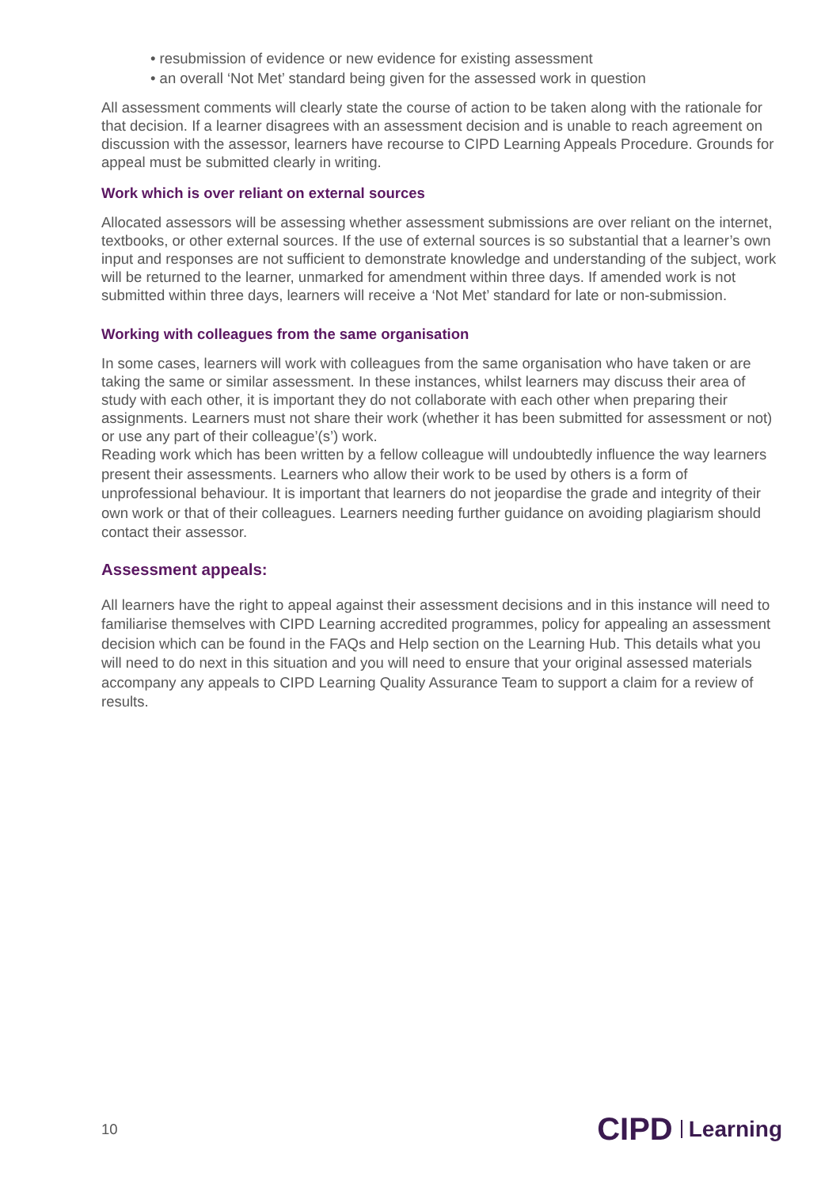• resubmission of evidence or new evidence for existing assessment
• an overall ‘Not Met’ standard being given for the assessed work in question
All assessment comments will clearly state the course of action to be taken along with the rationale for that decision. If a learner disagrees with an assessment decision and is unable to reach agreement on discussion with the assessor, learners have recourse to CIPD Learning Appeals Procedure. Grounds for appeal must be submitted clearly in writing.
Work which is over reliant on external sources
Allocated assessors will be assessing whether assessment submissions are over reliant on the internet, textbooks, or other external sources. If the use of external sources is so substantial that a learner’s own input and responses are not sufficient to demonstrate knowledge and understanding of the subject, work will be returned to the learner, unmarked for amendment within three days. If amended work is not submitted within three days, learners will receive a ‘Not Met’ standard for late or non-submission.
Working with colleagues from the same organisation
In some cases, learners will work with colleagues from the same organisation who have taken or are taking the same or similar assessment. In these instances, whilst learners may discuss their area of study with each other, it is important they do not collaborate with each other when preparing their assignments. Learners must not share their work (whether it has been submitted for assessment or not) or use any part of their colleague’(s’) work.
Reading work which has been written by a fellow colleague will undoubtedly influence the way learners present their assessments. Learners who allow their work to be used by others is a form of unprofessional behaviour. It is important that learners do not jeopardise the grade and integrity of their own work or that of their colleagues. Learners needing further guidance on avoiding plagiarism should contact their assessor.
Assessment appeals:
All learners have the right to appeal against their assessment decisions and in this instance will need to familiarise themselves with CIPD Learning accredited programmes, policy for appealing an assessment decision which can be found in the FAQs and Help section on the Learning Hub. This details what you will need to do next in this situation and you will need to ensure that your original assessed materials accompany any appeals to CIPD Learning Quality Assurance Team to support a claim for a review of results.
10 CIPD Learning